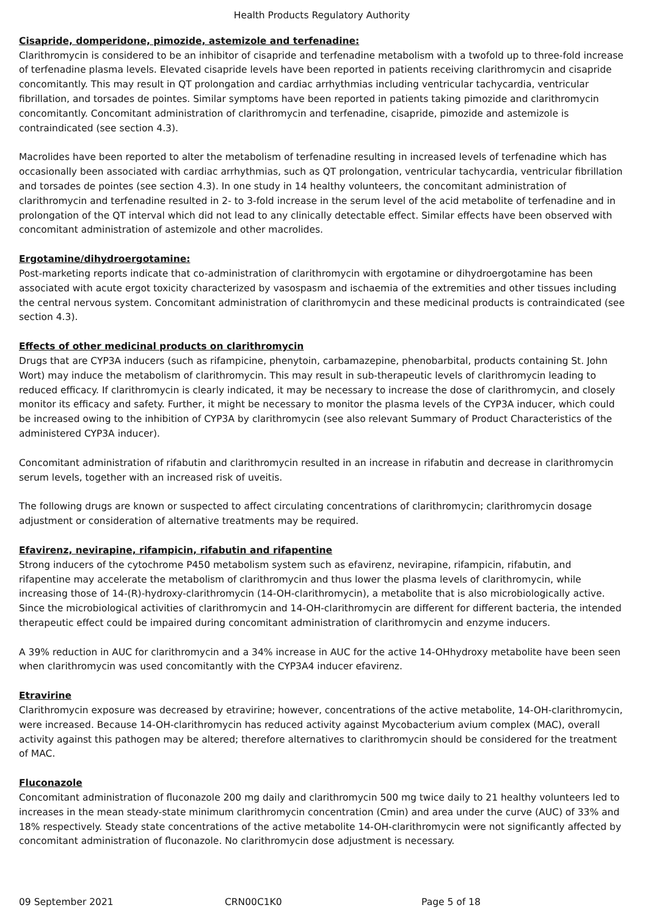Health Products Regulatory Authority
Cisapride, domperidone, pimozide, astemizole and terfenadine:
Clarithromycin is considered to be an inhibitor of cisapride and terfenadine metabolism with a twofold up to three-fold increase of terfenadine plasma levels. Elevated cisapride levels have been reported in patients receiving clarithromycin and cisapride concomitantly. This may result in QT prolongation and cardiac arrhythmias including ventricular tachycardia, ventricular fibrillation, and torsades de pointes. Similar symptoms have been reported in patients taking pimozide and clarithromycin concomitantly. Concomitant administration of clarithromycin and terfenadine, cisapride, pimozide and astemizole is contraindicated (see section 4.3).
Macrolides have been reported to alter the metabolism of terfenadine resulting in increased levels of terfenadine which has occasionally been associated with cardiac arrhythmias, such as QT prolongation, ventricular tachycardia, ventricular fibrillation and torsades de pointes (see section 4.3). In one study in 14 healthy volunteers, the concomitant administration of clarithromycin and terfenadine resulted in 2- to 3-fold increase in the serum level of the acid metabolite of terfenadine and in prolongation of the QT interval which did not lead to any clinically detectable effect. Similar effects have been observed with concomitant administration of astemizole and other macrolides.
Ergotamine/dihydroergotamine:
Post-marketing reports indicate that co-administration of clarithromycin with ergotamine or dihydroergotamine has been associated with acute ergot toxicity characterized by vasospasm and ischaemia of the extremities and other tissues including the central nervous system. Concomitant administration of clarithromycin and these medicinal products is contraindicated (see section 4.3).
Effects of other medicinal products on clarithromycin
Drugs that are CYP3A inducers (such as rifampicine, phenytoin, carbamazepine, phenobarbital, products containing St. John Wort) may induce the metabolism of clarithromycin. This may result in sub-therapeutic levels of clarithromycin leading to reduced efficacy. If clarithromycin is clearly indicated, it may be necessary to increase the dose of clarithromycin, and closely monitor its efficacy and safety. Further, it might be necessary to monitor the plasma levels of the CYP3A inducer, which could be increased owing to the inhibition of CYP3A by clarithromycin (see also relevant Summary of Product Characteristics of the administered CYP3A inducer).
Concomitant administration of rifabutin and clarithromycin resulted in an increase in rifabutin and decrease in clarithromycin serum levels, together with an increased risk of uveitis.
The following drugs are known or suspected to affect circulating concentrations of clarithromycin; clarithromycin dosage adjustment or consideration of alternative treatments may be required.
Efavirenz, nevirapine, rifampicin, rifabutin and rifapentine
Strong inducers of the cytochrome P450 metabolism system such as efavirenz, nevirapine, rifampicin, rifabutin, and rifapentine may accelerate the metabolism of clarithromycin and thus lower the plasma levels of clarithromycin, while increasing those of 14-(R)-hydroxy-clarithromycin (14-OH-clarithromycin), a metabolite that is also microbiologically active. Since the microbiological activities of clarithromycin and 14-OH-clarithromycin are different for different bacteria, the intended therapeutic effect could be impaired during concomitant administration of clarithromycin and enzyme inducers.
A 39% reduction in AUC for clarithromycin and a 34% increase in AUC for the active 14-OHhydroxy metabolite have been seen when clarithromycin was used concomitantly with the CYP3A4 inducer efavirenz.
Etravirine
Clarithromycin exposure was decreased by etravirine; however, concentrations of the active metabolite, 14-OH-clarithromycin, were increased. Because 14-OH-clarithromycin has reduced activity against Mycobacterium avium complex (MAC), overall activity against this pathogen may be altered; therefore alternatives to clarithromycin should be considered for the treatment of MAC.
Fluconazole
Concomitant administration of fluconazole 200 mg daily and clarithromycin 500 mg twice daily to 21 healthy volunteers led to increases in the mean steady-state minimum clarithromycin concentration (Cmin) and area under the curve (AUC) of 33% and 18% respectively. Steady state concentrations of the active metabolite 14-OH-clarithromycin were not significantly affected by concomitant administration of fluconazole. No clarithromycin dose adjustment is necessary.
09 September 2021 CRN00C1K0 Page 5 of 18